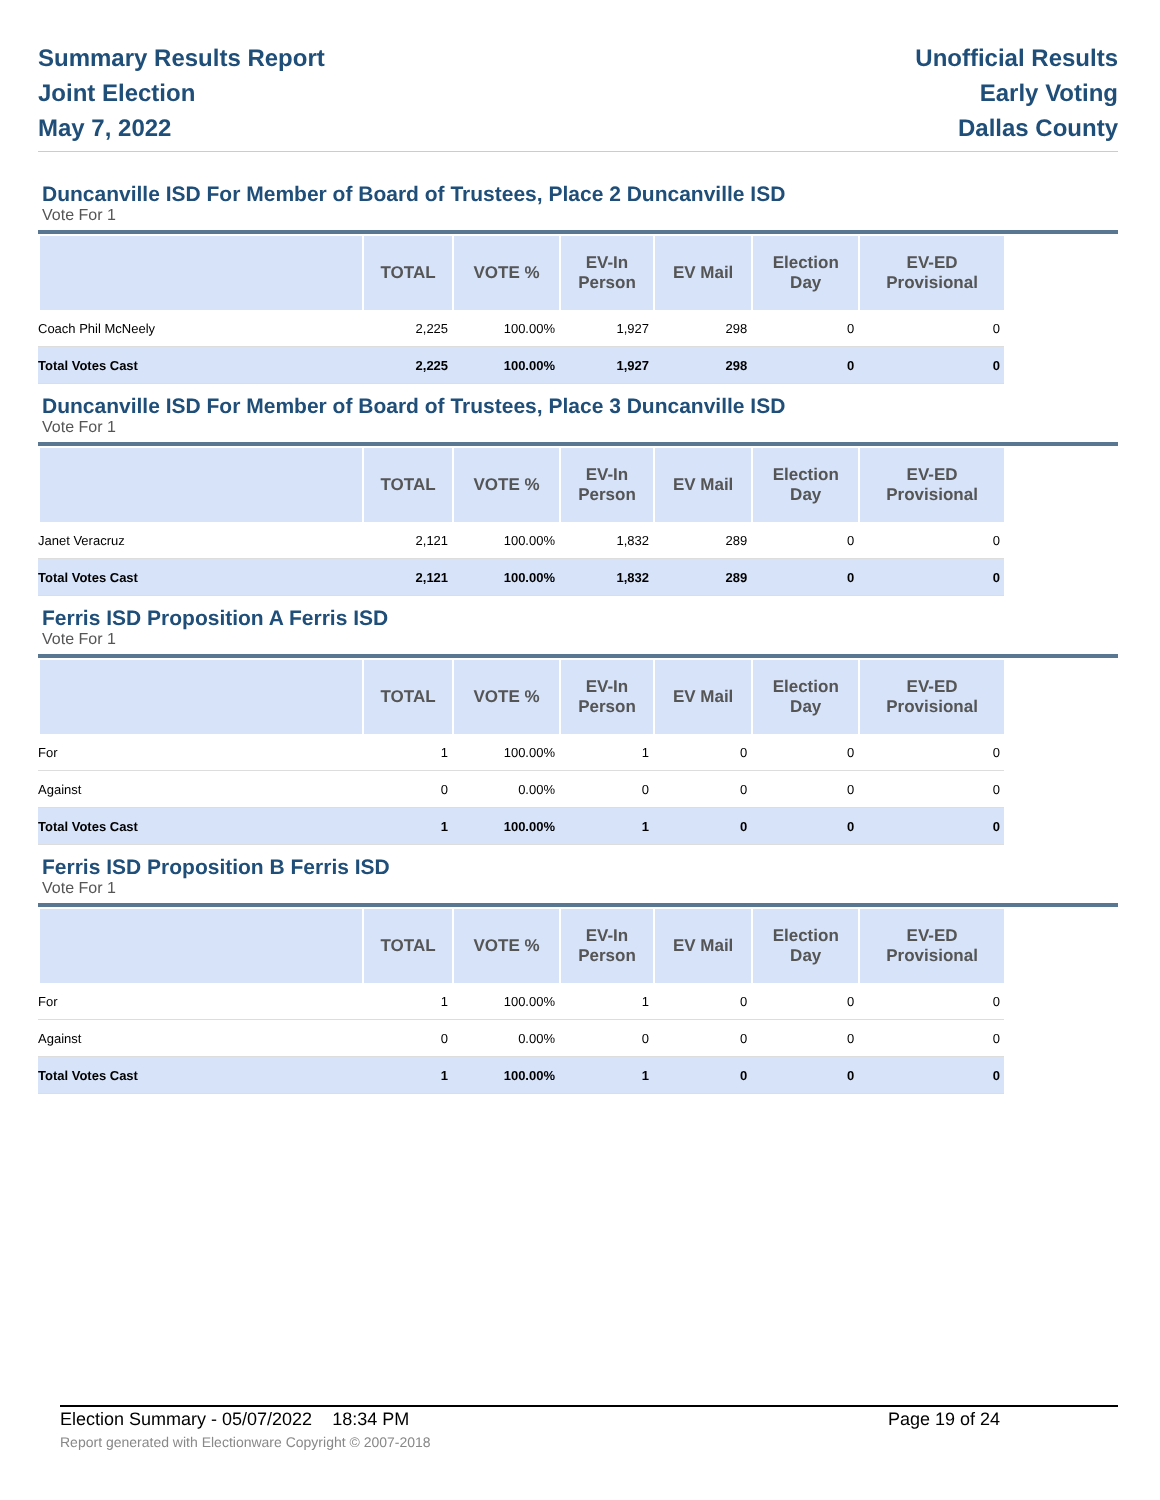Summary Results Report
Joint Election
May 7, 2022
Unofficial Results
Early Voting
Dallas County
Duncanville ISD For Member of Board of Trustees, Place 2 Duncanville ISD
Vote For 1
| | TOTAL | VOTE % | EV-In Person | EV Mail | Election Day | EV-ED Provisional |
| --- | --- | --- | --- | --- | --- | --- |
| Coach Phil McNeely | 2,225 | 100.00% | 1,927 | 298 | 0 | 0 |
| Total Votes Cast | 2,225 | 100.00% | 1,927 | 298 | 0 | 0 |
Duncanville ISD For Member of Board of Trustees, Place 3 Duncanville ISD
Vote For 1
| | TOTAL | VOTE % | EV-In Person | EV Mail | Election Day | EV-ED Provisional |
| --- | --- | --- | --- | --- | --- | --- |
| Janet Veracruz | 2,121 | 100.00% | 1,832 | 289 | 0 | 0 |
| Total Votes Cast | 2,121 | 100.00% | 1,832 | 289 | 0 | 0 |
Ferris ISD Proposition A Ferris ISD
Vote For 1
| | TOTAL | VOTE % | EV-In Person | EV Mail | Election Day | EV-ED Provisional |
| --- | --- | --- | --- | --- | --- | --- |
| For | 1 | 100.00% | 1 | 0 | 0 | 0 |
| Against | 0 | 0.00% | 0 | 0 | 0 | 0 |
| Total Votes Cast | 1 | 100.00% | 1 | 0 | 0 | 0 |
Ferris ISD Proposition B Ferris ISD
Vote For 1
| | TOTAL | VOTE % | EV-In Person | EV Mail | Election Day | EV-ED Provisional |
| --- | --- | --- | --- | --- | --- | --- |
| For | 1 | 100.00% | 1 | 0 | 0 | 0 |
| Against | 0 | 0.00% | 0 | 0 | 0 | 0 |
| Total Votes Cast | 1 | 100.00% | 1 | 0 | 0 | 0 |
Election Summary - 05/07/2022 18:34 PM Page 19 of 24
Report generated with Electionware Copyright © 2007-2018